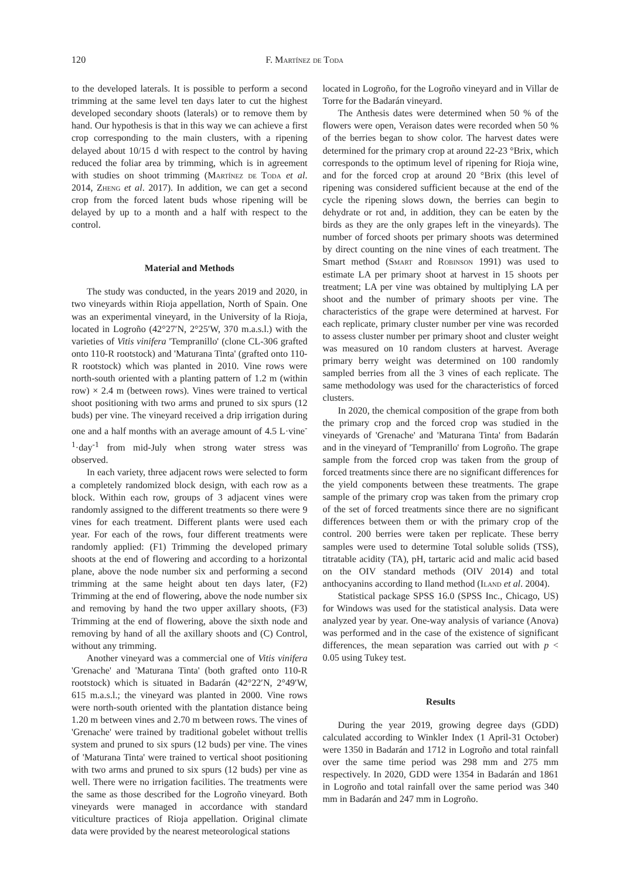120 F. Martínez de Toda
to the developed laterals. It is possible to perform a second trimming at the same level ten days later to cut the highest developed secondary shoots (laterals) or to remove them by hand. Our hypothesis is that in this way we can achieve a first crop corresponding to the main clusters, with a ripening delayed about 10/15 d with respect to the control by having reduced the foliar area by trimming, which is in agreement with studies on shoot trimming (Martínez de Toda et al. 2014, Zheng et al. 2017). In addition, we can get a second crop from the forced latent buds whose ripening will be delayed by up to a month and a half with respect to the control.
Material and Methods
The study was conducted, in the years 2019 and 2020, in two vineyards within Rioja appellation, North of Spain. One was an experimental vineyard, in the University of la Rioja, located in Logroño (42°27′N, 2°25′W, 370 m.a.s.l.) with the varieties of Vitis vinifera 'Tempranillo' (clone CL-306 grafted onto 110-R rootstock) and 'Maturana Tinta' (grafted onto 110-R rootstock) which was planted in 2010. Vine rows were north-south oriented with a planting pattern of 1.2 m (within row) × 2.4 m (between rows). Vines were trained to vertical shoot positioning with two arms and pruned to six spurs (12 buds) per vine. The vineyard received a drip irrigation during one and a half months with an average amount of 4.5 L·vine<sup>-1</sup>·day<sup>-1</sup> from mid-July when strong water stress was observed.
In each variety, three adjacent rows were selected to form a completely randomized block design, with each row as a block. Within each row, groups of 3 adjacent vines were randomly assigned to the different treatments so there were 9 vines for each treatment. Different plants were used each year. For each of the rows, four different treatments were randomly applied: (F1) Trimming the developed primary shoots at the end of flowering and according to a horizontal plane, above the node number six and performing a second trimming at the same height about ten days later, (F2) Trimming at the end of flowering, above the node number six and removing by hand the two upper axillary shoots, (F3) Trimming at the end of flowering, above the sixth node and removing by hand of all the axillary shoots and (C) Control, without any trimming.
Another vineyard was a commercial one of Vitis vinifera 'Grenache' and 'Maturana Tinta' (both grafted onto 110-R rootstock) which is situated in Badarán (42°22′N, 2°49′W, 615 m.a.s.l.; the vineyard was planted in 2000. Vine rows were north-south oriented with the plantation distance being 1.20 m between vines and 2.70 m between rows. The vines of 'Grenache' were trained by traditional gobelet without trellis system and pruned to six spurs (12 buds) per vine. The vines of 'Maturana Tinta' were trained to vertical shoot positioning with two arms and pruned to six spurs (12 buds) per vine as well. There were no irrigation facilities. The treatments were the same as those described for the Logroño vineyard. Both vineyards were managed in accordance with standard viticulture practices of Rioja appellation. Original climate data were provided by the nearest meteorological stations
located in Logroño, for the Logroño vineyard and in Villar de Torre for the Badarán vineyard.
The Anthesis dates were determined when 50 % of the flowers were open, Veraison dates were recorded when 50 % of the berries began to show color. The harvest dates were determined for the primary crop at around 22-23 °Brix, which corresponds to the optimum level of ripening for Rioja wine, and for the forced crop at around 20 °Brix (this level of ripening was considered sufficient because at the end of the cycle the ripening slows down, the berries can begin to dehydrate or rot and, in addition, they can be eaten by the birds as they are the only grapes left in the vineyards). The number of forced shoots per primary shoots was determined by direct counting on the nine vines of each treatment. The Smart method (Smart and Robinson 1991) was used to estimate LA per primary shoot at harvest in 15 shoots per treatment; LA per vine was obtained by multiplying LA per shoot and the number of primary shoots per vine. The characteristics of the grape were determined at harvest. For each replicate, primary cluster number per vine was recorded to assess cluster number per primary shoot and cluster weight was measured on 10 random clusters at harvest. Average primary berry weight was determined on 100 randomly sampled berries from all the 3 vines of each replicate. The same methodology was used for the characteristics of forced clusters.
In 2020, the chemical composition of the grape from both the primary crop and the forced crop was studied in the vineyards of 'Grenache' and 'Maturana Tinta' from Badarán and in the vineyard of 'Tempranillo' from Logroño. The grape sample from the forced crop was taken from the group of forced treatments since there are no significant differences for the yield components between these treatments. The grape sample of the primary crop was taken from the primary crop of the set of forced treatments since there are no significant differences between them or with the primary crop of the control. 200 berries were taken per replicate. These berry samples were used to determine Total soluble solids (TSS), titratable acidity (TA), pH, tartaric acid and malic acid based on the OIV standard methods (OIV 2014) and total anthocyanins according to Iland method (Iland et al. 2004).
Statistical package SPSS 16.0 (SPSS Inc., Chicago, US) for Windows was used for the statistical analysis. Data were analyzed year by year. One-way analysis of variance (Anova) was performed and in the case of the existence of significant differences, the mean separation was carried out with p < 0.05 using Tukey test.
Results
During the year 2019, growing degree days (GDD) calculated according to Winkler Index (1 April-31 October) were 1350 in Badarán and 1712 in Logroño and total rainfall over the same time period was 298 mm and 275 mm respectively. In 2020, GDD were 1354 in Badarán and 1861 in Logroño and total rainfall over the same period was 340 mm in Badarán and 247 mm in Logroño.